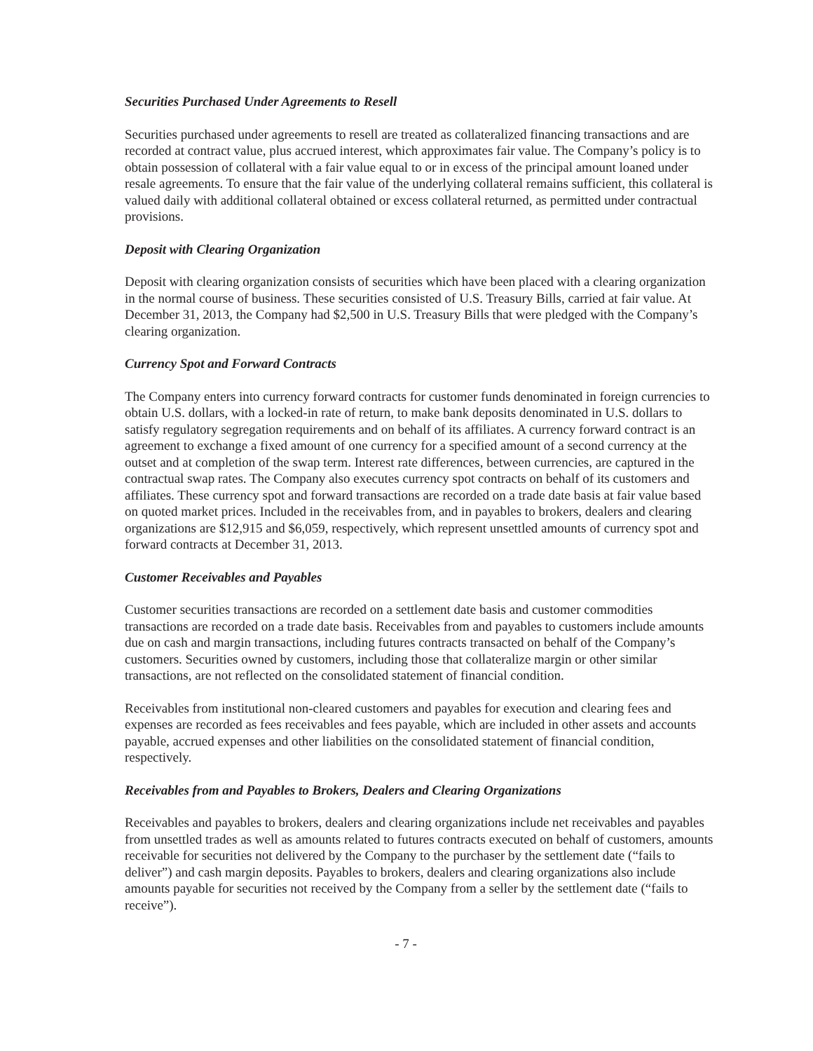Securities Purchased Under Agreements to Resell
Securities purchased under agreements to resell are treated as collateralized financing transactions and are recorded at contract value, plus accrued interest, which approximates fair value. The Company’s policy is to obtain possession of collateral with a fair value equal to or in excess of the principal amount loaned under resale agreements. To ensure that the fair value of the underlying collateral remains sufficient, this collateral is valued daily with additional collateral obtained or excess collateral returned, as permitted under contractual provisions.
Deposit with Clearing Organization
Deposit with clearing organization consists of securities which have been placed with a clearing organization in the normal course of business. These securities consisted of U.S. Treasury Bills, carried at fair value. At December 31, 2013, the Company had $2,500 in U.S. Treasury Bills that were pledged with the Company’s clearing organization.
Currency Spot and Forward Contracts
The Company enters into currency forward contracts for customer funds denominated in foreign currencies to obtain U.S. dollars, with a locked-in rate of return, to make bank deposits denominated in U.S. dollars to satisfy regulatory segregation requirements and on behalf of its affiliates. A currency forward contract is an agreement to exchange a fixed amount of one currency for a specified amount of a second currency at the outset and at completion of the swap term. Interest rate differences, between currencies, are captured in the contractual swap rates. The Company also executes currency spot contracts on behalf of its customers and affiliates. These currency spot and forward transactions are recorded on a trade date basis at fair value based on quoted market prices. Included in the receivables from, and in payables to brokers, dealers and clearing organizations are $12,915 and $6,059, respectively, which represent unsettled amounts of currency spot and forward contracts at December 31, 2013.
Customer Receivables and Payables
Customer securities transactions are recorded on a settlement date basis and customer commodities transactions are recorded on a trade date basis. Receivables from and payables to customers include amounts due on cash and margin transactions, including futures contracts transacted on behalf of the Company’s customers. Securities owned by customers, including those that collateralize margin or other similar transactions, are not reflected on the consolidated statement of financial condition.
Receivables from institutional non-cleared customers and payables for execution and clearing fees and expenses are recorded as fees receivables and fees payable, which are included in other assets and accounts payable, accrued expenses and other liabilities on the consolidated statement of financial condition, respectively.
Receivables from and Payables to Brokers, Dealers and Clearing Organizations
Receivables and payables to brokers, dealers and clearing organizations include net receivables and payables from unsettled trades as well as amounts related to futures contracts executed on behalf of customers, amounts receivable for securities not delivered by the Company to the purchaser by the settlement date (“fails to deliver”) and cash margin deposits. Payables to brokers, dealers and clearing organizations also include amounts payable for securities not received by the Company from a seller by the settlement date (“fails to receive”).
- 7 -